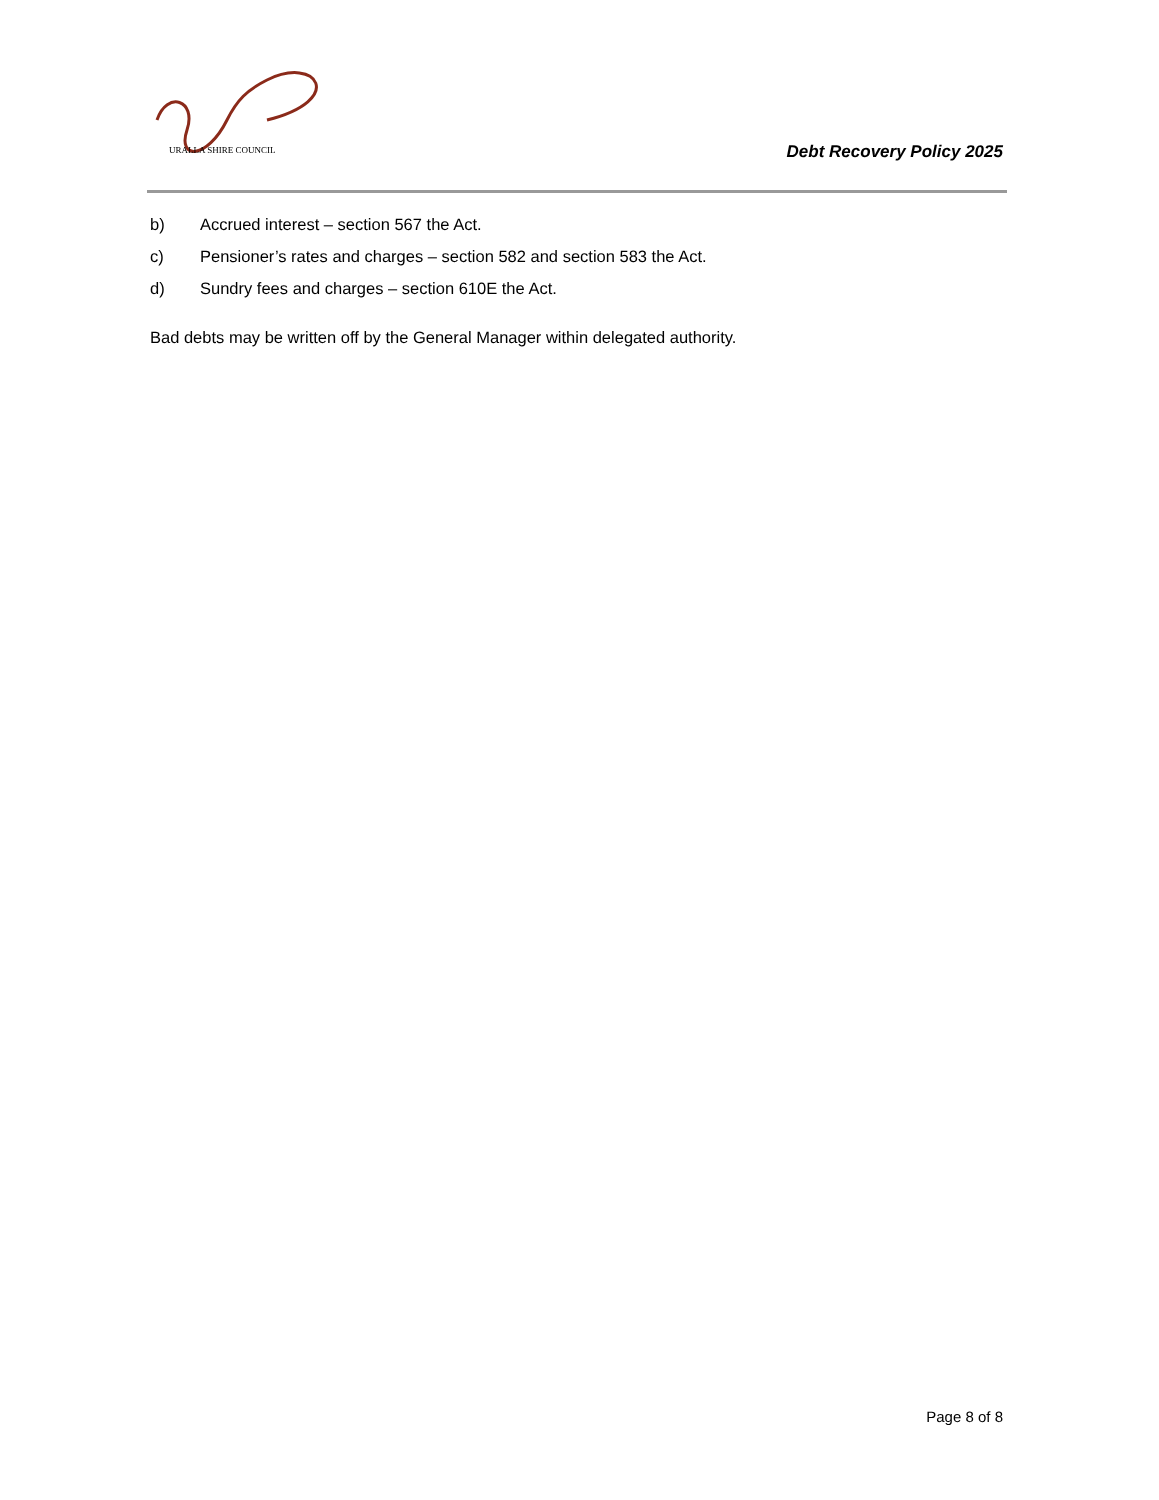URALLA SHIRE COUNCIL
Debt Recovery Policy 2025
b) Accrued interest – section 567 the Act.
c) Pensioner’s rates and charges – section 582 and section 583 the Act.
d) Sundry fees and charges – section 610E the Act.
Bad debts may be written off by the General Manager within delegated authority.
Page 8 of 8